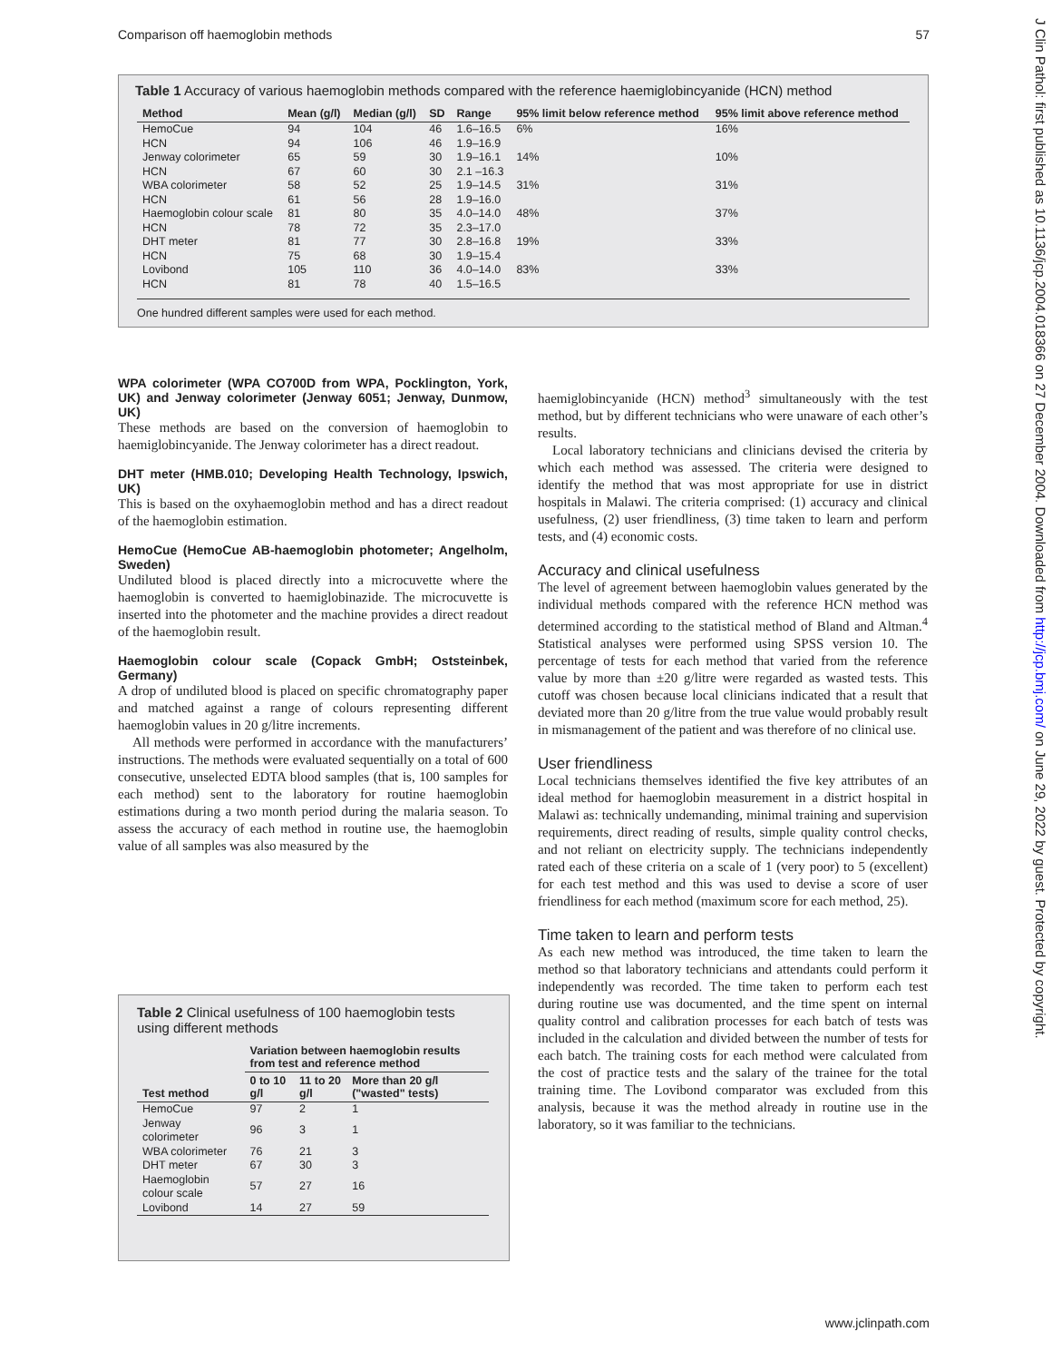Comparison off haemoglobin methods 57
Table 1 Accuracy of various haemoglobin methods compared with the reference haemiglobincyanide (HCN) method
| Method | Mean (g/l) | Median (g/l) | SD | Range | 95% limit below reference method | 95% limit above reference method |
| --- | --- | --- | --- | --- | --- | --- |
| HemoCue | 94 | 104 | 46 | 1.6–16.5 | 6% | 16% |
| HCN | 94 | 106 | 46 | 1.9–16.9 | | |
| Jenway colorimeter | 65 | 59 | 30 | 1.9–16.1 | 14% | 10% |
| HCN | 67 | 60 | 30 | 2.1 –16.3 | | |
| WBA colorimeter | 58 | 52 | 25 | 1.9–14.5 | 31% | 31% |
| HCN | 61 | 56 | 28 | 1.9–16.0 | | |
| Haemoglobin colour scale | 81 | 80 | 35 | 4.0–14.0 | 48% | 37% |
| HCN | 78 | 72 | 35 | 2.3–17.0 | | |
| DHT meter | 81 | 77 | 30 | 2.8–16.8 | 19% | 33% |
| HCN | 75 | 68 | 30 | 1.9–15.4 | | |
| Lovibond | 105 | 110 | 36 | 4.0–14.0 | 83% | 33% |
| HCN | 81 | 78 | 40 | 1.5–16.5 | | |
One hundred different samples were used for each method.
WPA colorimeter (WPA CO700D from WPA, Pocklington, York, UK) and Jenway colorimeter (Jenway 6051; Jenway, Dunmow, UK)
These methods are based on the conversion of haemoglobin to haemiglobincyanide. The Jenway colorimeter has a direct readout.
DHT meter (HMB.010; Developing Health Technology, Ipswich, UK)
This is based on the oxyhaemoglobin method and has a direct readout of the haemoglobin estimation.
HemoCue (HemoCue AB-haemoglobin photometer; Angelholm, Sweden)
Undiluted blood is placed directly into a microcuvette where the haemoglobin is converted to haemiglobinazide. The microcuvette is inserted into the photometer and the machine provides a direct readout of the haemoglobin result.
Haemoglobin colour scale (Copack GmbH; Oststeinbek, Germany)
A drop of undiluted blood is placed on specific chromatography paper and matched against a range of colours representing different haemoglobin values in 20 g/litre increments.
All methods were performed in accordance with the manufacturers’ instructions. The methods were evaluated sequentially on a total of 600 consecutive, unselected EDTA blood samples (that is, 100 samples for each method) sent to the laboratory for routine haemoglobin estimations during a two month period during the malaria season. To assess the accuracy of each method in routine use, the haemoglobin value of all samples was also measured by the
Table 2 Clinical usefulness of 100 haemoglobin tests using different methods
| Test method | Variation between haemoglobin results from test and reference method | | |
| --- | --- | --- | --- |
| | 0 to 10 g/l | 11 to 20 g/l | More than 20 g/l ("wasted" tests) |
| HemoCue | 97 | 2 | 1 |
| Jenway colorimeter | 96 | 3 | 1 |
| WBA colorimeter | 76 | 21 | 3 |
| DHT meter | 67 | 30 | 3 |
| Haemoglobin colour scale | 57 | 27 | 16 |
| Lovibond | 14 | 27 | 59 |
haemiglobincyanide (HCN) method<sup>3</sup> simultaneously with the test method, but by different technicians who were unaware of each other’s results.
Local laboratory technicians and clinicians devised the criteria by which each method was assessed. The criteria were designed to identify the method that was most appropriate for use in district hospitals in Malawi. The criteria comprised: (1) accuracy and clinical usefulness, (2) user friendliness, (3) time taken to learn and perform tests, and (4) economic costs.
Accuracy and clinical usefulness
The level of agreement between haemoglobin values generated by the individual methods compared with the reference HCN method was determined according to the statistical method of Bland and Altman.<sup>4</sup> Statistical analyses were performed using SPSS version 10. The percentage of tests for each method that varied from the reference value by more than ±20 g/litre were regarded as wasted tests. This cutoff was chosen because local clinicians indicated that a result that deviated more than 20 g/litre from the true value would probably result in mismanagement of the patient and was therefore of no clinical use.
User friendliness
Local technicians themselves identified the five key attributes of an ideal method for haemoglobin measurement in a district hospital in Malawi as: technically undemanding, minimal training and supervision requirements, direct reading of results, simple quality control checks, and not reliant on electricity supply. The technicians independently rated each of these criteria on a scale of 1 (very poor) to 5 (excellent) for each test method and this was used to devise a score of user friendliness for each method (maximum score for each method, 25).
Time taken to learn and perform tests
As each new method was introduced, the time taken to learn the method so that laboratory technicians and attendants could perform it independently was recorded. The time taken to perform each test during routine use was documented, and the time spent on internal quality control and calibration processes for each batch of tests was included in the calculation and divided between the number of tests for each batch. The training costs for each method were calculated from the cost of practice tests and the salary of the trainee for the total training time. The Lovibond comparator was excluded from this analysis, because it was the method already in routine use in the laboratory, so it was familiar to the technicians.
www.jclinpath.com
J Clin Pathol: first published as 10.1136/jcp.2004.018366 on 27 December 2004. Downloaded from http://jcp.bmj.com/ on June 29, 2022 by guest. Protected by copyright.